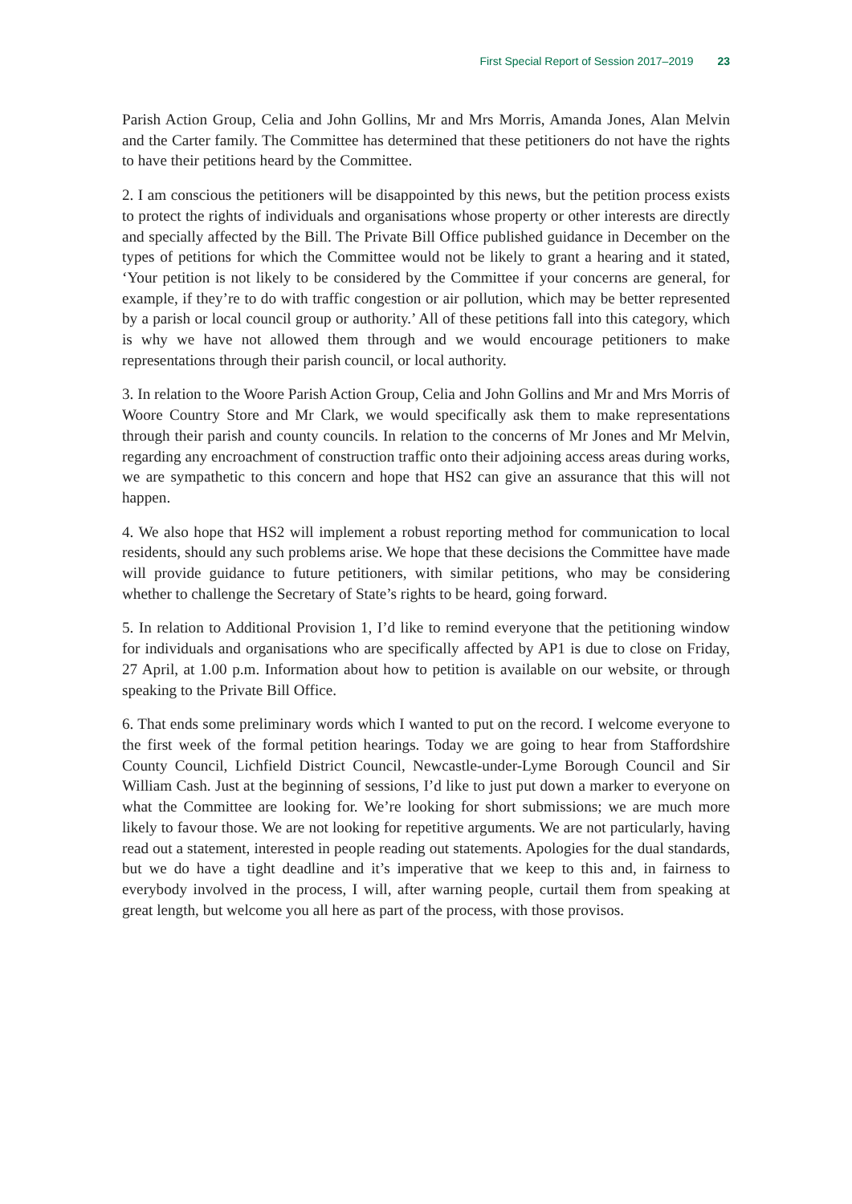First Special Report of Session 2017–2019 23
Parish Action Group, Celia and John Gollins, Mr and Mrs Morris, Amanda Jones, Alan Melvin and the Carter family. The Committee has determined that these petitioners do not have the rights to have their petitions heard by the Committee.
2. I am conscious the petitioners will be disappointed by this news, but the petition process exists to protect the rights of individuals and organisations whose property or other interests are directly and specially affected by the Bill. The Private Bill Office published guidance in December on the types of petitions for which the Committee would not be likely to grant a hearing and it stated, ‘Your petition is not likely to be considered by the Committee if your concerns are general, for example, if they’re to do with traffic congestion or air pollution, which may be better represented by a parish or local council group or authority.’ All of these petitions fall into this category, which is why we have not allowed them through and we would encourage petitioners to make representations through their parish council, or local authority.
3. In relation to the Woore Parish Action Group, Celia and John Gollins and Mr and Mrs Morris of Woore Country Store and Mr Clark, we would specifically ask them to make representations through their parish and county councils. In relation to the concerns of Mr Jones and Mr Melvin, regarding any encroachment of construction traffic onto their adjoining access areas during works, we are sympathetic to this concern and hope that HS2 can give an assurance that this will not happen.
4. We also hope that HS2 will implement a robust reporting method for communication to local residents, should any such problems arise. We hope that these decisions the Committee have made will provide guidance to future petitioners, with similar petitions, who may be considering whether to challenge the Secretary of State’s rights to be heard, going forward.
5. In relation to Additional Provision 1, I’d like to remind everyone that the petitioning window for individuals and organisations who are specifically affected by AP1 is due to close on Friday, 27 April, at 1.00 p.m. Information about how to petition is available on our website, or through speaking to the Private Bill Office.
6. That ends some preliminary words which I wanted to put on the record. I welcome everyone to the first week of the formal petition hearings. Today we are going to hear from Staffordshire County Council, Lichfield District Council, Newcastle-under-Lyme Borough Council and Sir William Cash. Just at the beginning of sessions, I’d like to just put down a marker to everyone on what the Committee are looking for. We’re looking for short submissions; we are much more likely to favour those. We are not looking for repetitive arguments. We are not particularly, having read out a statement, interested in people reading out statements. Apologies for the dual standards, but we do have a tight deadline and it’s imperative that we keep to this and, in fairness to everybody involved in the process, I will, after warning people, curtail them from speaking at great length, but welcome you all here as part of the process, with those provisos.